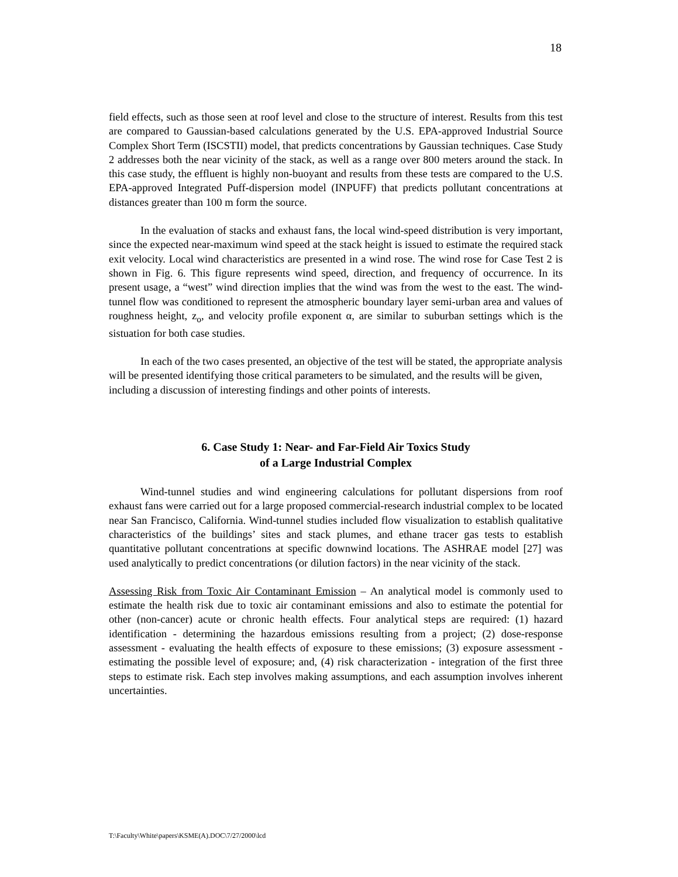18
field effects, such as those seen at roof level and close to the structure of interest. Results from this test are compared to Gaussian-based calculations generated by the U.S. EPA-approved Industrial Source Complex Short Term (ISCSTII) model, that predicts concentrations by Gaussian techniques. Case Study 2 addresses both the near vicinity of the stack, as well as a range over 800 meters around the stack. In this case study, the effluent is highly non-buoyant and results from these tests are compared to the U.S. EPA-approved Integrated Puff-dispersion model (INPUFF) that predicts pollutant concentrations at distances greater than 100 m form the source.
In the evaluation of stacks and exhaust fans, the local wind-speed distribution is very important, since the expected near-maximum wind speed at the stack height is issued to estimate the required stack exit velocity. Local wind characteristics are presented in a wind rose. The wind rose for Case Test 2 is shown in Fig. 6. This figure represents wind speed, direction, and frequency of occurrence. In its present usage, a “west” wind direction implies that the wind was from the west to the east. The wind-tunnel flow was conditioned to represent the atmospheric boundary layer semi-urban area and values of roughness height, z<sub>o</sub>, and velocity profile exponent α, are similar to suburban settings which is the sistuation for both case studies.
In each of the two cases presented, an objective of the test will be stated, the appropriate analysis will be presented identifying those critical parameters to be simulated, and the results will be given, including a discussion of interesting findings and other points of interests.
6. Case Study 1: Near- and Far-Field Air Toxics Study
of a Large Industrial Complex
Wind-tunnel studies and wind engineering calculations for pollutant dispersions from roof exhaust fans were carried out for a large proposed commercial-research industrial complex to be located near San Francisco, California. Wind-tunnel studies included flow visualization to establish qualitative characteristics of the buildings’ sites and stack plumes, and ethane tracer gas tests to establish quantitative pollutant concentrations at specific downwind locations. The ASHRAE model [27] was used analytically to predict concentrations (or dilution factors) in the near vicinity of the stack.
Assessing Risk from Toxic Air Contaminant Emission – An analytical model is commonly used to estimate the health risk due to toxic air contaminant emissions and also to estimate the potential for other (non-cancer) acute or chronic health effects. Four analytical steps are required: (1) hazard identification - determining the hazardous emissions resulting from a project; (2) dose-response assessment - evaluating the health effects of exposure to these emissions; (3) exposure assessment - estimating the possible level of exposure; and, (4) risk characterization - integration of the first three steps to estimate risk. Each step involves making assumptions, and each assumption involves inherent uncertainties.
T:\Faculty\White\papers\KSME(A).DOC\7/27/2000\lcd